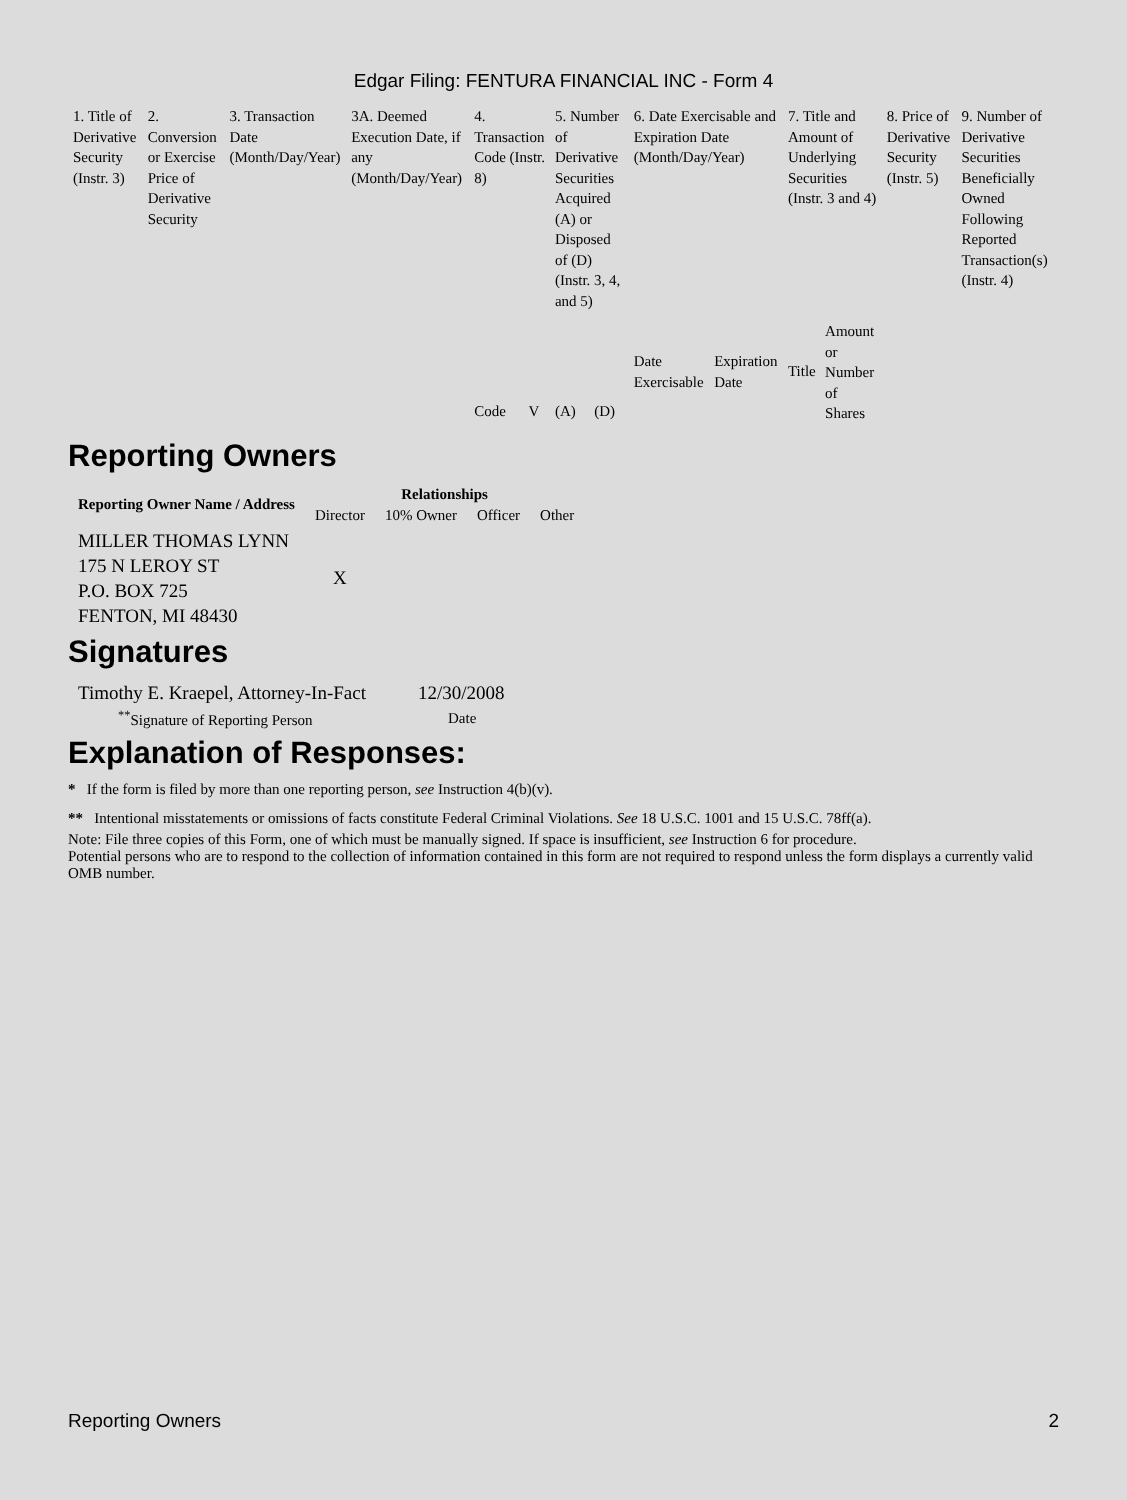Edgar Filing: FENTURA FINANCIAL INC - Form 4
| 1. Title of Derivative Security (Instr. 3) | 2. Conversion or Exercise Price of Derivative Security | 3. Transaction Date (Month/Day/Year) | 3A. Deemed Execution Date, if any (Month/Day/Year) | 4. Transaction Code (Instr. 8) | | 5. Number of Derivative Securities Acquired (A) or Disposed of (D) (Instr. 3, 4, and 5) | | 6. Date Exercisable and Expiration Date (Month/Day/Year) | | 7. Title and Amount of Underlying Securities (Instr. 3 and 4) | | 8. Price of Derivative Security (Instr. 5) | 9. Number of Derivative Securities Beneficially Owned Following Reported Transaction(s) (Instr. 4) |
| | | | | Code | V | (A) | (D) | Date Exercisable | Expiration Date | Title | Amount or Number of Shares | | |
Reporting Owners
| Reporting Owner Name / Address | Relationships | | | |
| --- | --- | --- | --- | --- |
| | Director | 10% Owner | Officer | Other |
| MILLER THOMAS LYNN 175 N LEROY ST P.O. BOX 725 FENTON, MI 48430 | X | | | |
Signatures
| Timothy E. Kraepel, Attorney-In-Fact | 12/30/2008 |
| <sup>**</sup> Signature of Reporting Person | Date |
Explanation of Responses:
* If the form is filed by more than one reporting person, see Instruction 4(b)(v).
** Intentional misstatements or omissions of facts constitute Federal Criminal Violations. See 18 U.S.C. 1001 and 15 U.S.C. 78ff(a).
Note: File three copies of this Form, one of which must be manually signed. If space is insufficient, see Instruction 6 for procedure.
Potential persons who are to respond to the collection of information contained in this form are not required to respond unless the form displays a currently valid OMB number.
Reporting Owners 2